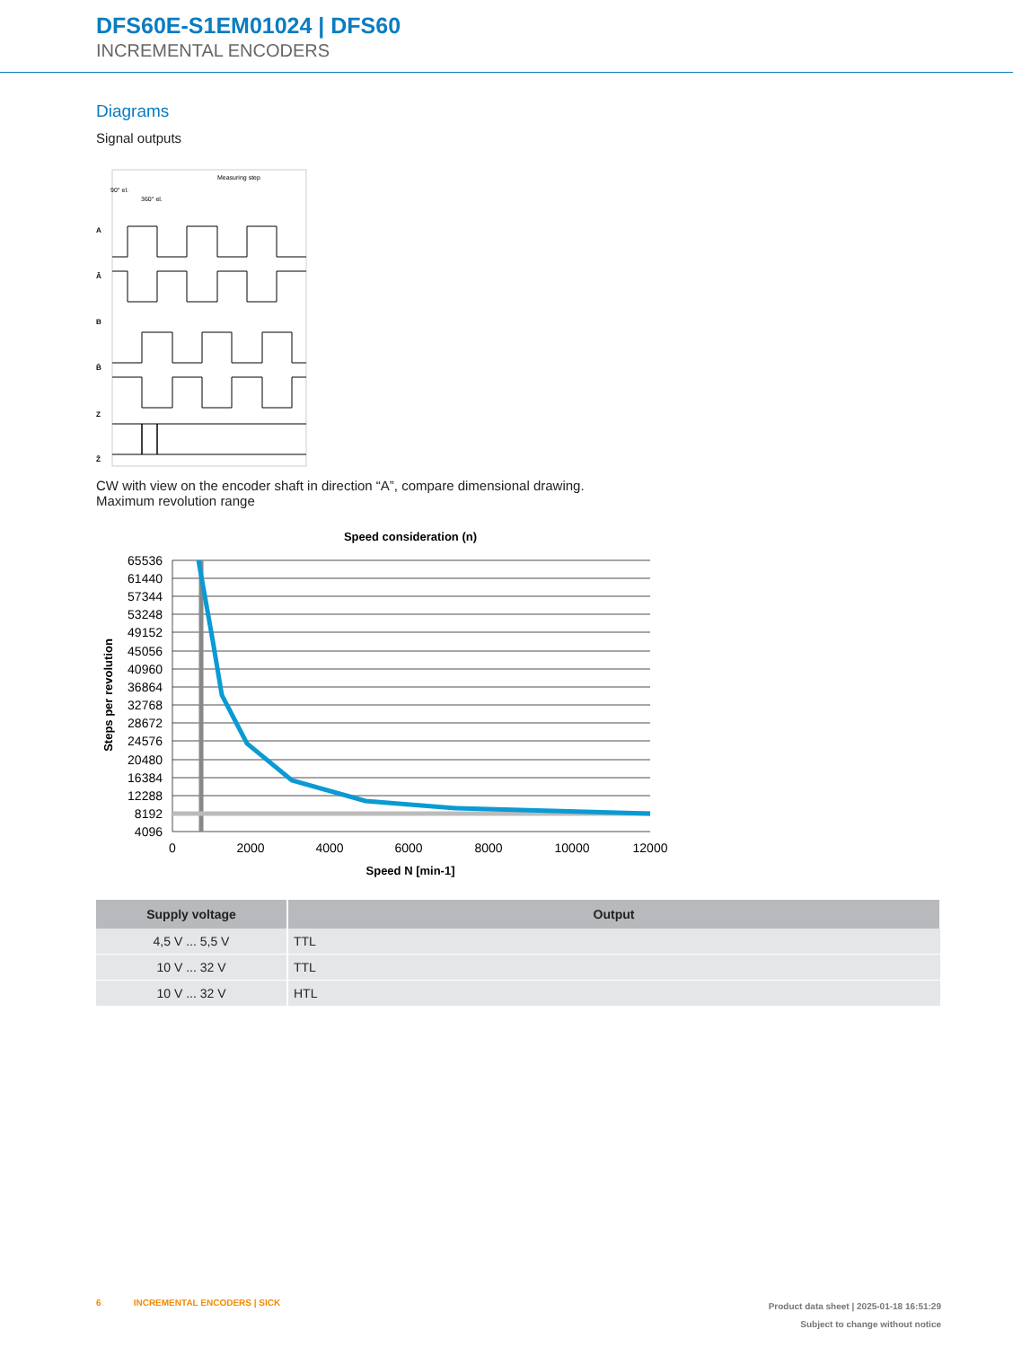DFS60E-S1EM01024 | DFS60
INCREMENTAL ENCODERS
Diagrams
Signal outputs
90° el.
360° el.
Measuring step
A
Ā
B
B̄
Z
Z̄
CW with view on the encoder shaft in direction “A”, compare dimensional drawing.
Maximum revolution range
Speed consideration (n)
65536
61440
57344
53248
49152
45056
40960
36864
32768
28672
24576
20480
16384
12288
8192
4096
0
2000
4000
6000
8000
10000
12000
Speed N [min-1]
Steps per revolution
| Supply voltage | Output |
| --- | --- |
| 4,5 V ... 5,5 V | TTL |
| 10 V ... 32 V | TTL |
| 10 V ... 32 V | HTL |
6 INCREMENTAL ENCODERS | SICK
Product data sheet | 2025-01-18 16:51:29
Subject to change without notice